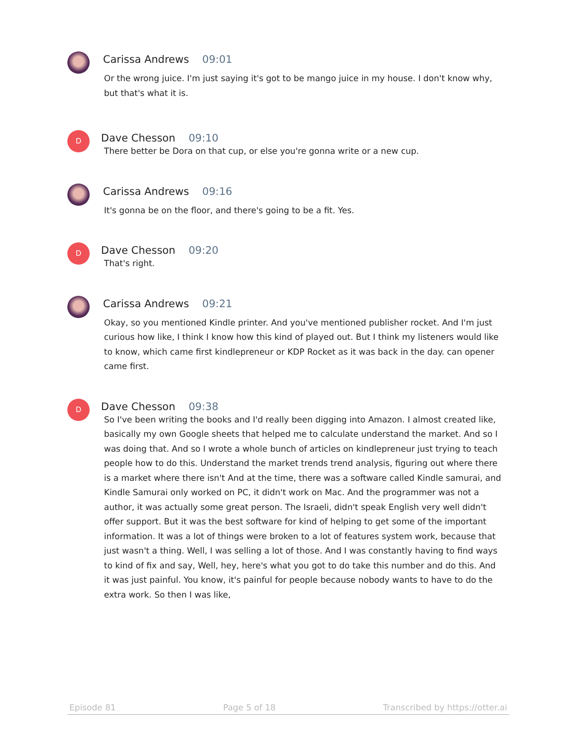Carissa Andrews 09:01
Or the wrong juice. I'm just saying it's got to be mango juice in my house. I don't know why, but that's what it is.
D
Dave Chesson 09:10
There better be Dora on that cup, or else you're gonna write or a new cup.
Carissa Andrews 09:16
It's gonna be on the floor, and there's going to be a fit. Yes.
D
Dave Chesson 09:20
That's right.
Carissa Andrews 09:21
Okay, so you mentioned Kindle printer. And you've mentioned publisher rocket. And I'm just curious how like, I think I know how this kind of played out. But I think my listeners would like to know, which came first kindlepreneur or KDP Rocket as it was back in the day. can opener came first.
D
Dave Chesson 09:38
So I've been writing the books and I'd really been digging into Amazon. I almost created like, basically my own Google sheets that helped me to calculate understand the market. And so I was doing that. And so I wrote a whole bunch of articles on kindlepreneur just trying to teach people how to do this. Understand the market trends trend analysis, figuring out where there is a market where there isn't And at the time, there was a software called Kindle samurai, and Kindle Samurai only worked on PC, it didn't work on Mac. And the programmer was not a author, it was actually some great person. The Israeli, didn't speak English very well didn't offer support. But it was the best software for kind of helping to get some of the important information. It was a lot of things were broken to a lot of features system work, because that just wasn't a thing. Well, I was selling a lot of those. And I was constantly having to find ways to kind of fix and say, Well, hey, here's what you got to do take this number and do this. And it was just painful. You know, it's painful for people because nobody wants to have to do the extra work. So then I was like,
Episode 81 Page 5 of 18 Transcribed by https://otter.ai